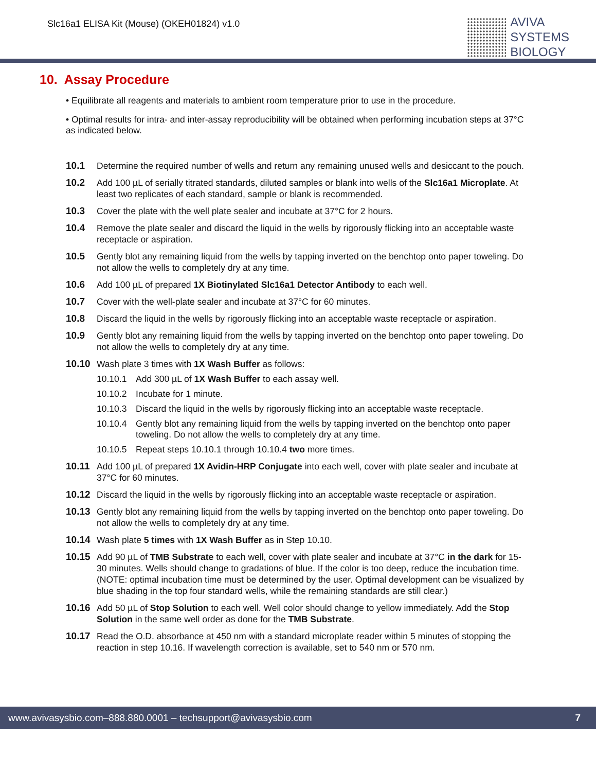Slc16a1 ELISA Kit (Mouse) (OKEH01824) v1.0
AVIVA
SYSTEMS
BIOLOGY
10. Assay Procedure
• Equilibrate all reagents and materials to ambient room temperature prior to use in the procedure.
• Optimal results for intra- and inter-assay reproducibility will be obtained when performing incubation steps at 37°C as indicated below.
10.1 Determine the required number of wells and return any remaining unused wells and desiccant to the pouch.
10.2 Add 100 µL of serially titrated standards, diluted samples or blank into wells of the Slc16a1 Microplate. At least two replicates of each standard, sample or blank is recommended.
10.3 Cover the plate with the well plate sealer and incubate at 37°C for 2 hours.
10.4 Remove the plate sealer and discard the liquid in the wells by rigorously flicking into an acceptable waste receptacle or aspiration.
10.5 Gently blot any remaining liquid from the wells by tapping inverted on the benchtop onto paper toweling. Do not allow the wells to completely dry at any time.
10.6 Add 100 µL of prepared 1X Biotinylated Slc16a1 Detector Antibody to each well.
10.7 Cover with the well-plate sealer and incubate at 37°C for 60 minutes.
10.8 Discard the liquid in the wells by rigorously flicking into an acceptable waste receptacle or aspiration.
10.9 Gently blot any remaining liquid from the wells by tapping inverted on the benchtop onto paper toweling. Do not allow the wells to completely dry at any time.
10.10 Wash plate 3 times with 1X Wash Buffer as follows:
10.10.1 Add 300 µL of 1X Wash Buffer to each assay well.
10.10.2 Incubate for 1 minute.
10.10.3 Discard the liquid in the wells by rigorously flicking into an acceptable waste receptacle.
10.10.4 Gently blot any remaining liquid from the wells by tapping inverted on the benchtop onto paper toweling. Do not allow the wells to completely dry at any time.
10.10.5 Repeat steps 10.10.1 through 10.10.4 two more times.
10.11 Add 100 µL of prepared 1X Avidin-HRP Conjugate into each well, cover with plate sealer and incubate at 37°C for 60 minutes.
10.12 Discard the liquid in the wells by rigorously flicking into an acceptable waste receptacle or aspiration.
10.13 Gently blot any remaining liquid from the wells by tapping inverted on the benchtop onto paper toweling. Do not allow the wells to completely dry at any time.
10.14 Wash plate 5 times with 1X Wash Buffer as in Step 10.10.
10.15 Add 90 µL of TMB Substrate to each well, cover with plate sealer and incubate at 37°C in the dark for 15-30 minutes. Wells should change to gradations of blue. If the color is too deep, reduce the incubation time.
(NOTE: optimal incubation time must be determined by the user. Optimal development can be visualized by blue shading in the top four standard wells, while the remaining standards are still clear.)
10.16 Add 50 µL of Stop Solution to each well. Well color should change to yellow immediately. Add the Stop Solution in the same well order as done for the TMB Substrate.
10.17 Read the O.D. absorbance at 450 nm with a standard microplate reader within 5 minutes of stopping the reaction in step 10.16. If wavelength correction is available, set to 540 nm or 570 nm.
www.avivasysbio.com–888.880.0001 – techsupport@avivasysbio.com 7